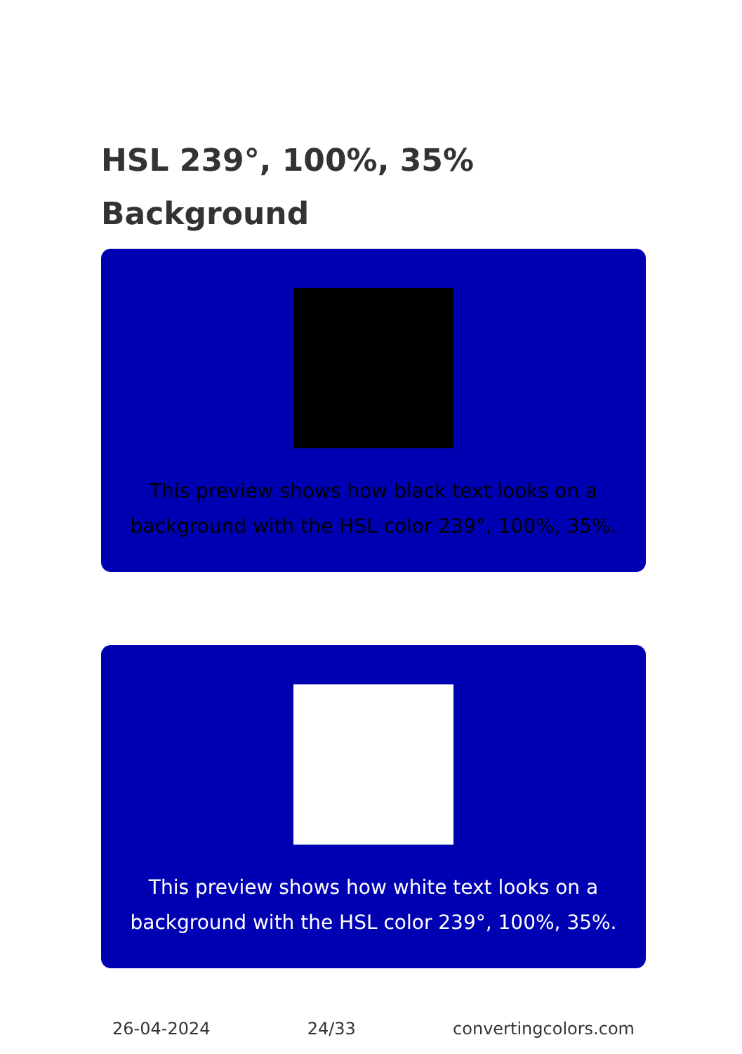HSL 239°, 100%, 35%
Background
This preview shows how black text looks on a background with the HSL color 239°, 100%, 35%.
This preview shows how white text looks on a background with the HSL color 239°, 100%, 35%.
26-04-2024 24/33 convertingcolors.com